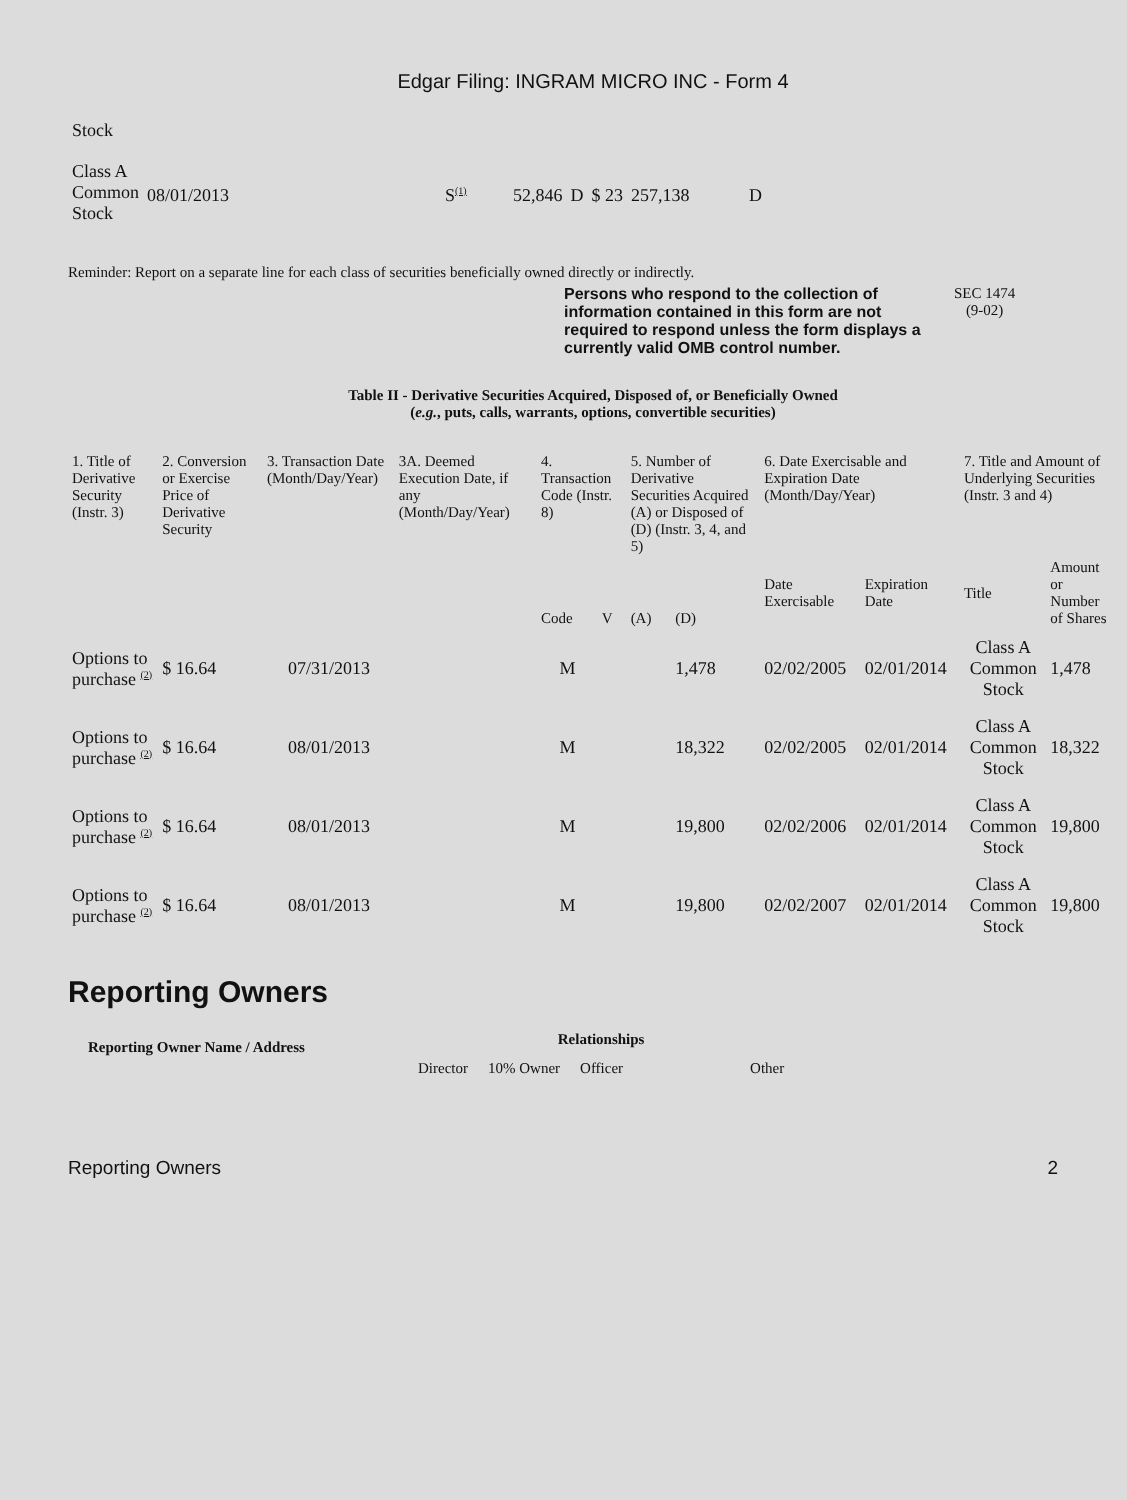Edgar Filing: INGRAM MICRO INC - Form 4
| Stock | | | | | | | |
| Class A Common Stock | 08/01/2013 | S<sup>(1)</sup> | 52,846 | D | $ 23 | 257,138 | D |
Reminder: Report on a separate line for each class of securities beneficially owned directly or indirectly.
Persons who respond to the collection of information contained in this form are not required to respond unless the form displays a currently valid OMB control number.
SEC 1474
(9-02)
Table II - Derivative Securities Acquired, Disposed of, or Beneficially Owned
(e.g., puts, calls, warrants, options, convertible securities)
| 1. Title of Derivative Security (Instr. 3) | 2. Conversion or Exercise Price of Derivative Security | 3. Transaction Date (Month/Day/Year) | 3A. Deemed Execution Date, if any (Month/Day/Year) | 4. Transaction Code (Instr. 8) | | 5. Number of Derivative Securities Acquired (A) or Disposed of (D) (Instr. 3, 4, and 5) | | 6. Date Exercisable and Expiration Date (Month/Day/Year) | | 7. Title and Amount of Underlying Securities (Instr. 3 and 4) | |
| --- | --- | --- | --- | --- | --- | --- | --- | --- | --- | --- | --- |
| | | | | Code | V | (A) | (D) | Date Exercisable | Expiration Date | Title | Amount or Number of Shares |
| Options to purchase <sup>(2)</sup> | $ 16.64 | 07/31/2013 | | M | | | 1,478 | 02/02/2005 | 02/01/2014 | Class A Common Stock | 1,478 |
| Options to purchase <sup>(2)</sup> | $ 16.64 | 08/01/2013 | | M | | | 18,322 | 02/02/2005 | 02/01/2014 | Class A Common Stock | 18,322 |
| Options to purchase <sup>(2)</sup> | $ 16.64 | 08/01/2013 | | M | | | 19,800 | 02/02/2006 | 02/01/2014 | Class A Common Stock | 19,800 |
| Options to purchase <sup>(2)</sup> | $ 16.64 | 08/01/2013 | | M | | | 19,800 | 02/02/2007 | 02/01/2014 | Class A Common Stock | 19,800 |
Reporting Owners
| Reporting Owner Name / Address | Relationships | | | |
| --- | --- | --- | --- | --- |
| | Director | 10% Owner | Officer | Other |
Reporting Owners 2